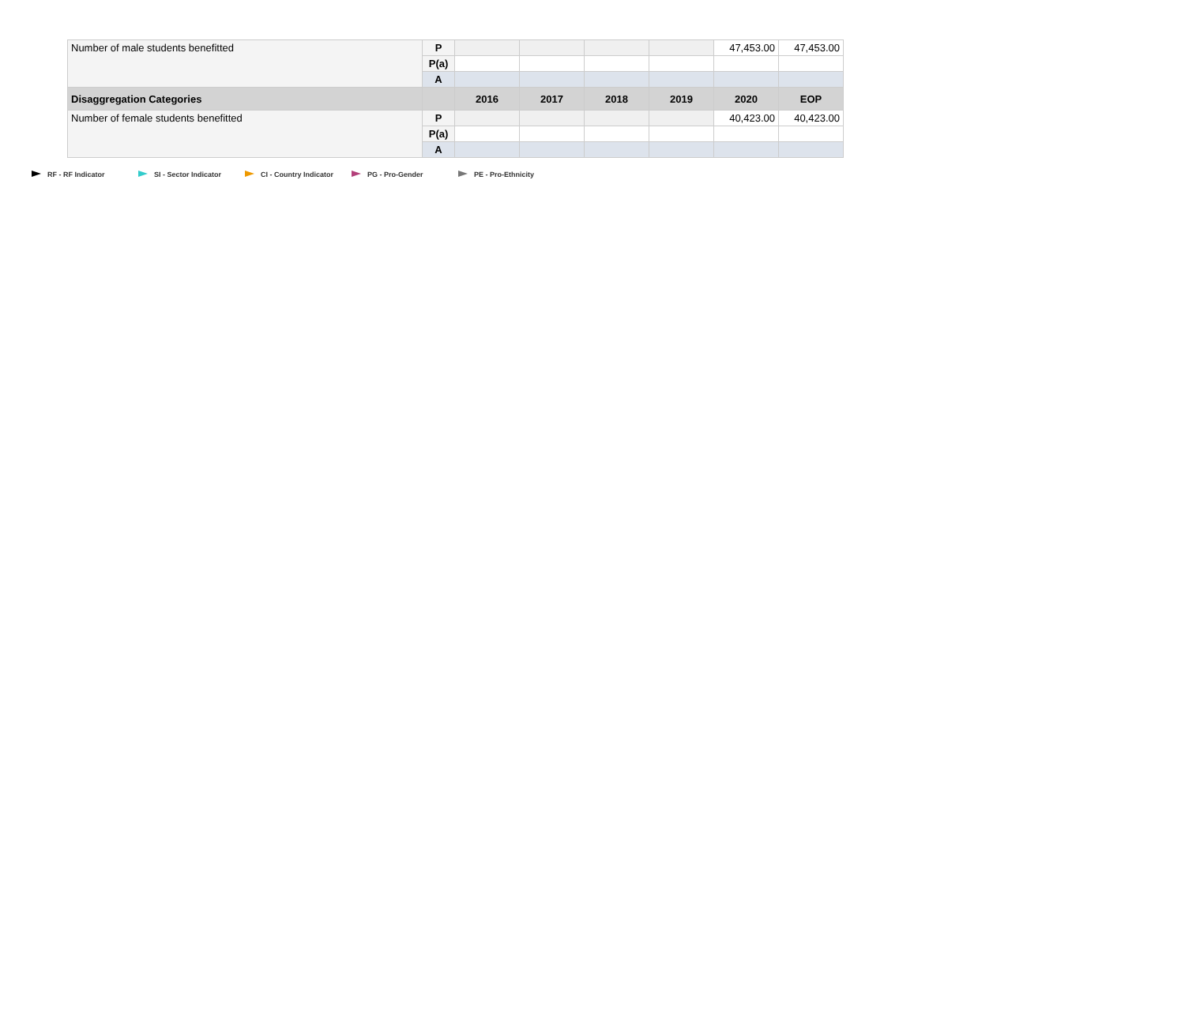| Number of male students benefitted | P | | | | | 47,453.00 | 47,453.00 |
| | P(a) | | | | | | |
| | A | | | | | | |
| Disaggregation Categories | | 2016 | 2017 | 2018 | 2019 | 2020 | EOP |
| Number of female students benefitted | P | | | | | 40,423.00 | 40,423.00 |
| | P(a) | | | | | | |
| | A | | | | | | |
RF - RF Indicator SI - Sector Indicator CI - Country Indicator PG - Pro-Gender PE - Pro-Ethnicity